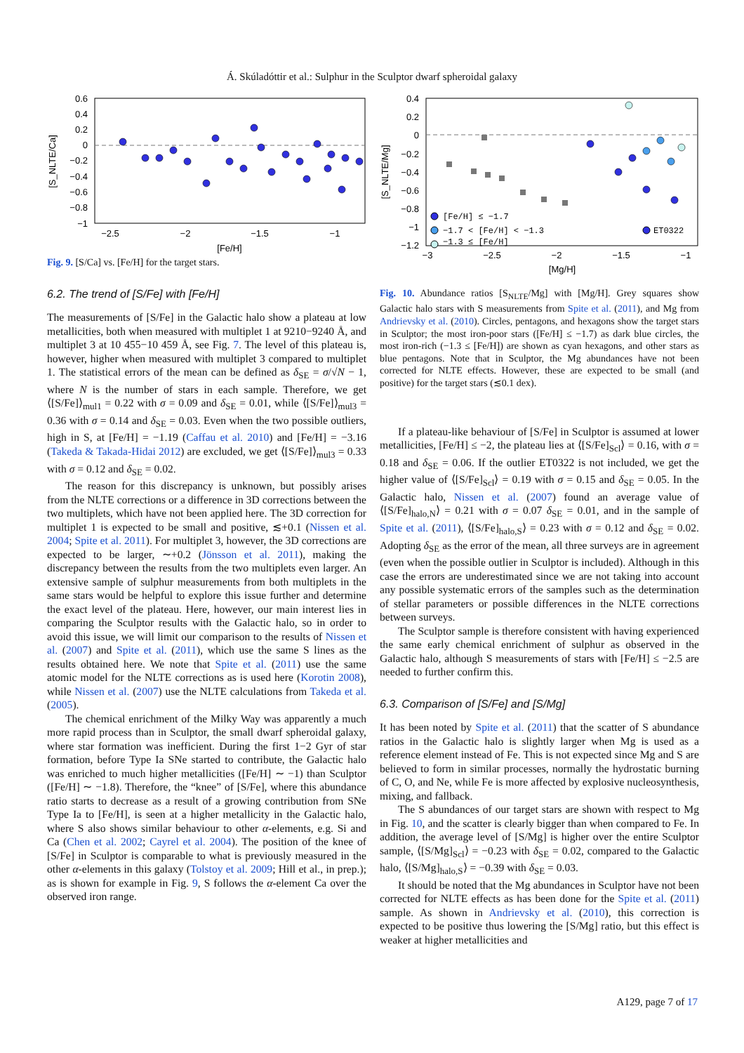Á. Skúladóttir et al.: Sulphur in the Sculptor dwarf spheroidal galaxy
0.6
0.4
0.2
0
−0.2
−0.4
−0.6
−0.8
−1
−2.5
−2
−1.5
−1
[Fe/H]
[S_NLTE/Ca]
Fig. 9. [S/Ca] vs. [Fe/H] for the target stars.
6.2. The trend of [S/Fe] with [Fe/H]
The measurements of [S/Fe] in the Galactic halo show a plateau at low metallicities, both when measured with multiplet 1 at 9210−9240 Å, and multiplet 3 at 10 455−10 459 Å, see Fig. 7. The level of this plateau is, however, higher when measured with multiplet 3 compared to multiplet 1. The statistical errors of the mean can be defined as δ<sub>SE</sub> = σ/√N − 1, where N is the number of stars in each sample. Therefore, we get ⟨[S/Fe]⟩<sub>mul1</sub> = 0.22 with σ = 0.09 and δ<sub>SE</sub> = 0.01, while ⟨[S/Fe]⟩<sub>mul3</sub> = 0.36 with σ = 0.14 and δ<sub>SE</sub> = 0.03. Even when the two possible outliers, high in S, at [Fe/H] = −1.19 (Caffau et al. 2010) and [Fe/H] = −3.16 (Takeda & Takada-Hidai 2012) are excluded, we get ⟨[S/Fe]⟩<sub>mul3</sub> = 0.33 with σ = 0.12 and δ<sub>SE</sub> = 0.02.
The reason for this discrepancy is unknown, but possibly arises from the NLTE corrections or a difference in 3D corrections between the two multiplets, which have not been applied here. The 3D correction for multiplet 1 is expected to be small and positive, ≲+0.1 (Nissen et al. 2004; Spite et al. 2011). For multiplet 3, however, the 3D corrections are expected to be larger, ∼+0.2 (Jönsson et al. 2011), making the discrepancy between the results from the two multiplets even larger. An extensive sample of sulphur measurements from both multiplets in the same stars would be helpful to explore this issue further and determine the exact level of the plateau. Here, however, our main interest lies in comparing the Sculptor results with the Galactic halo, so in order to avoid this issue, we will limit our comparison to the results of Nissen et al. (2007) and Spite et al. (2011), which use the same S lines as the results obtained here. We note that Spite et al. (2011) use the same atomic model for the NLTE corrections as is used here (Korotin 2008), while Nissen et al. (2007) use the NLTE calculations from Takeda et al. (2005).
The chemical enrichment of the Milky Way was apparently a much more rapid process than in Sculptor, the small dwarf spheroidal galaxy, where star formation was inefficient. During the first 1−2 Gyr of star formation, before Type Ia SNe started to contribute, the Galactic halo was enriched to much higher metallicities ([Fe/H] ∼ −1) than Sculptor ([Fe/H] ∼ −1.8). Therefore, the “knee” of [S/Fe], where this abundance ratio starts to decrease as a result of a growing contribution from SNe Type Ia to [Fe/H], is seen at a higher metallicity in the Galactic halo, where S also shows similar behaviour to other α-elements, e.g. Si and Ca (Chen et al. 2002; Cayrel et al. 2004). The position of the knee of [S/Fe] in Sculptor is comparable to what is previously measured in the other α-elements in this galaxy (Tolstoy et al. 2009; Hill et al., in prep.); as is shown for example in Fig. 9, S follows the α-element Ca over the observed iron range.
0.4
0.2
0
−0.2
−0.4
−0.6
−0.8
−1
−1.2
−3
−2.5
−2
−1.5
−1
[Mg/H]
[S_NLTE/Mg]
[Fe/H] ≤ −1.7
−1.7 < [Fe/H] < −1.3
−1.3 ≤ [Fe/H]
ET0322
Fig. 10. Abundance ratios [S<sub>NLTE</sub>/Mg] with [Mg/H]. Grey squares show Galactic halo stars with S measurements from Spite et al. (2011), and Mg from Andrievsky et al. (2010). Circles, pentagons, and hexagons show the target stars in Sculptor; the most iron-poor stars ([Fe/H] ≤ −1.7) as dark blue circles, the most iron-rich (−1.3 ≤ [Fe/H]) are shown as cyan hexagons, and other stars as blue pentagons. Note that in Sculptor, the Mg abundances have not been corrected for NLTE effects. However, these are expected to be small (and positive) for the target stars (≲0.1 dex).
If a plateau-like behaviour of [S/Fe] in Sculptor is assumed at lower metallicities, [Fe/H] ≤ −2, the plateau lies at ⟨[S/Fe]<sub>Scl</sub>⟩ = 0.16, with σ = 0.18 and δ<sub>SE</sub> = 0.06. If the outlier ET0322 is not included, we get the higher value of ⟨[S/Fe]<sub>Scl</sub>⟩ = 0.19 with σ = 0.15 and δ<sub>SE</sub> = 0.05. In the Galactic halo, Nissen et al. (2007) found an average value of ⟨[S/Fe]<sub>halo,N</sub>⟩ = 0.21 with σ = 0.07 δ<sub>SE</sub> = 0.01, and in the sample of Spite et al. (2011), ⟨[S/Fe]<sub>halo,S</sub>⟩ = 0.23 with σ = 0.12 and δ<sub>SE</sub> = 0.02. Adopting δ<sub>SE</sub> as the error of the mean, all three surveys are in agreement (even when the possible outlier in Sculptor is included). Although in this case the errors are underestimated since we are not taking into account any possible systematic errors of the samples such as the determination of stellar parameters or possible differences in the NLTE corrections between surveys.
The Sculptor sample is therefore consistent with having experienced the same early chemical enrichment of sulphur as observed in the Galactic halo, although S measurements of stars with [Fe/H] ≤ −2.5 are needed to further confirm this.
6.3. Comparison of [S/Fe] and [S/Mg]
It has been noted by Spite et al. (2011) that the scatter of S abundance ratios in the Galactic halo is slightly larger when Mg is used as a reference element instead of Fe. This is not expected since Mg and S are believed to form in similar processes, normally the hydrostatic burning of C, O, and Ne, while Fe is more affected by explosive nucleosynthesis, mixing, and fallback.
The S abundances of our target stars are shown with respect to Mg in Fig. 10, and the scatter is clearly bigger than when compared to Fe. In addition, the average level of [S/Mg] is higher over the entire Sculptor sample, ⟨[S/Mg]<sub>Scl</sub>⟩ = −0.23 with δ<sub>SE</sub> = 0.02, compared to the Galactic halo, ⟨[S/Mg]<sub>halo,S</sub>⟩ = −0.39 with δ<sub>SE</sub> = 0.03.
It should be noted that the Mg abundances in Sculptor have not been corrected for NLTE effects as has been done for the Spite et al. (2011) sample. As shown in Andrievsky et al. (2010), this correction is expected to be positive thus lowering the [S/Mg] ratio, but this effect is weaker at higher metallicities and
A129, page 7 of 17